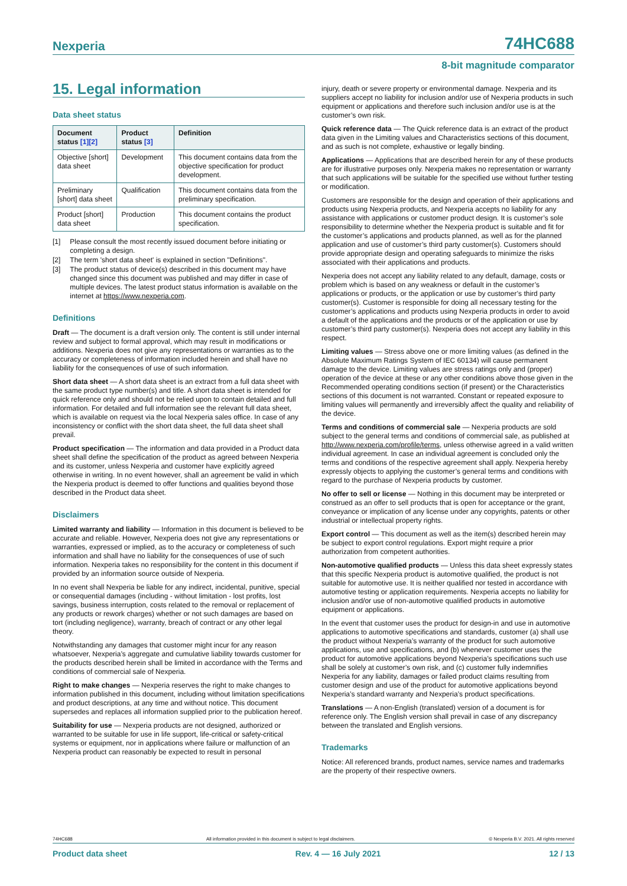Nexperia 74HC688
8-bit magnitude comparator
15. Legal information
Data sheet status
| Document status [1][2] | Product status [3] | Definition |
| --- | --- | --- |
| Objective [short] data sheet | Development | This document contains data from the objective specification for product development. |
| Preliminary [short] data sheet | Qualification | This document contains data from the preliminary specification. |
| Product [short] data sheet | Production | This document contains the product specification. |
[1] Please consult the most recently issued document before initiating or completing a design.
[2] The term 'short data sheet' is explained in section "Definitions".
[3] The product status of device(s) described in this document may have changed since this document was published and may differ in case of multiple devices. The latest product status information is available on the internet at https://www.nexperia.com.
Definitions
Draft — The document is a draft version only. The content is still under internal review and subject to formal approval, which may result in modifications or additions. Nexperia does not give any representations or warranties as to the accuracy or completeness of information included herein and shall have no liability for the consequences of use of such information.
Short data sheet — A short data sheet is an extract from a full data sheet with the same product type number(s) and title. A short data sheet is intended for quick reference only and should not be relied upon to contain detailed and full information. For detailed and full information see the relevant full data sheet, which is available on request via the local Nexperia sales office. In case of any inconsistency or conflict with the short data sheet, the full data sheet shall prevail.
Product specification — The information and data provided in a Product data sheet shall define the specification of the product as agreed between Nexperia and its customer, unless Nexperia and customer have explicitly agreed otherwise in writing. In no event however, shall an agreement be valid in which the Nexperia product is deemed to offer functions and qualities beyond those described in the Product data sheet.
Disclaimers
Limited warranty and liability — Information in this document is believed to be accurate and reliable. However, Nexperia does not give any representations or warranties, expressed or implied, as to the accuracy or completeness of such information and shall have no liability for the consequences of use of such information. Nexperia takes no responsibility for the content in this document if provided by an information source outside of Nexperia.
In no event shall Nexperia be liable for any indirect, incidental, punitive, special or consequential damages (including - without limitation - lost profits, lost savings, business interruption, costs related to the removal or replacement of any products or rework charges) whether or not such damages are based on tort (including negligence), warranty, breach of contract or any other legal theory.
Notwithstanding any damages that customer might incur for any reason whatsoever, Nexperia’s aggregate and cumulative liability towards customer for the products described herein shall be limited in accordance with the Terms and conditions of commercial sale of Nexperia.
Right to make changes — Nexperia reserves the right to make changes to information published in this document, including without limitation specifications and product descriptions, at any time and without notice. This document supersedes and replaces all information supplied prior to the publication hereof.
Suitability for use — Nexperia products are not designed, authorized or warranted to be suitable for use in life support, life-critical or safety-critical systems or equipment, nor in applications where failure or malfunction of an Nexperia product can reasonably be expected to result in personal
injury, death or severe property or environmental damage. Nexperia and its suppliers accept no liability for inclusion and/or use of Nexperia products in such equipment or applications and therefore such inclusion and/or use is at the customer’s own risk.
Quick reference data — The Quick reference data is an extract of the product data given in the Limiting values and Characteristics sections of this document, and as such is not complete, exhaustive or legally binding.
Applications — Applications that are described herein for any of these products are for illustrative purposes only. Nexperia makes no representation or warranty that such applications will be suitable for the specified use without further testing or modification.
Customers are responsible for the design and operation of their applications and products using Nexperia products, and Nexperia accepts no liability for any assistance with applications or customer product design. It is customer’s sole responsibility to determine whether the Nexperia product is suitable and fit for the customer’s applications and products planned, as well as for the planned application and use of customer’s third party customer(s). Customers should provide appropriate design and operating safeguards to minimize the risks associated with their applications and products.
Nexperia does not accept any liability related to any default, damage, costs or problem which is based on any weakness or default in the customer’s applications or products, or the application or use by customer’s third party customer(s). Customer is responsible for doing all necessary testing for the customer’s applications and products using Nexperia products in order to avoid a default of the applications and the products or of the application or use by customer’s third party customer(s). Nexperia does not accept any liability in this respect.
Limiting values — Stress above one or more limiting values (as defined in the Absolute Maximum Ratings System of IEC 60134) will cause permanent damage to the device. Limiting values are stress ratings only and (proper) operation of the device at these or any other conditions above those given in the Recommended operating conditions section (if present) or the Characteristics sections of this document is not warranted. Constant or repeated exposure to limiting values will permanently and irreversibly affect the quality and reliability of the device.
Terms and conditions of commercial sale — Nexperia products are sold subject to the general terms and conditions of commercial sale, as published at http://www.nexperia.com/profile/terms, unless otherwise agreed in a valid written individual agreement. In case an individual agreement is concluded only the terms and conditions of the respective agreement shall apply. Nexperia hereby expressly objects to applying the customer’s general terms and conditions with regard to the purchase of Nexperia products by customer.
No offer to sell or license — Nothing in this document may be interpreted or construed as an offer to sell products that is open for acceptance or the grant, conveyance or implication of any license under any copyrights, patents or other industrial or intellectual property rights.
Export control — This document as well as the item(s) described herein may be subject to export control regulations. Export might require a prior authorization from competent authorities.
Non-automotive qualified products — Unless this data sheet expressly states that this specific Nexperia product is automotive qualified, the product is not suitable for automotive use. It is neither qualified nor tested in accordance with automotive testing or application requirements. Nexperia accepts no liability for inclusion and/or use of non-automotive qualified products in automotive equipment or applications.
In the event that customer uses the product for design-in and use in automotive applications to automotive specifications and standards, customer (a) shall use the product without Nexperia’s warranty of the product for such automotive applications, use and specifications, and (b) whenever customer uses the product for automotive applications beyond Nexperia’s specifications such use shall be solely at customer’s own risk, and (c) customer fully indemnifies Nexperia for any liability, damages or failed product claims resulting from customer design and use of the product for automotive applications beyond Nexperia’s standard warranty and Nexperia’s product specifications.
Translations — A non-English (translated) version of a document is for reference only. The English version shall prevail in case of any discrepancy between the translated and English versions.
Trademarks
Notice: All referenced brands, product names, service names and trademarks are the property of their respective owners.
74HC688 All information provided in this document is subject to legal disclaimers. © Nexperia B.V. 2021. All rights reserved
Product data sheet Rev. 4 — 16 July 2021 12 / 13